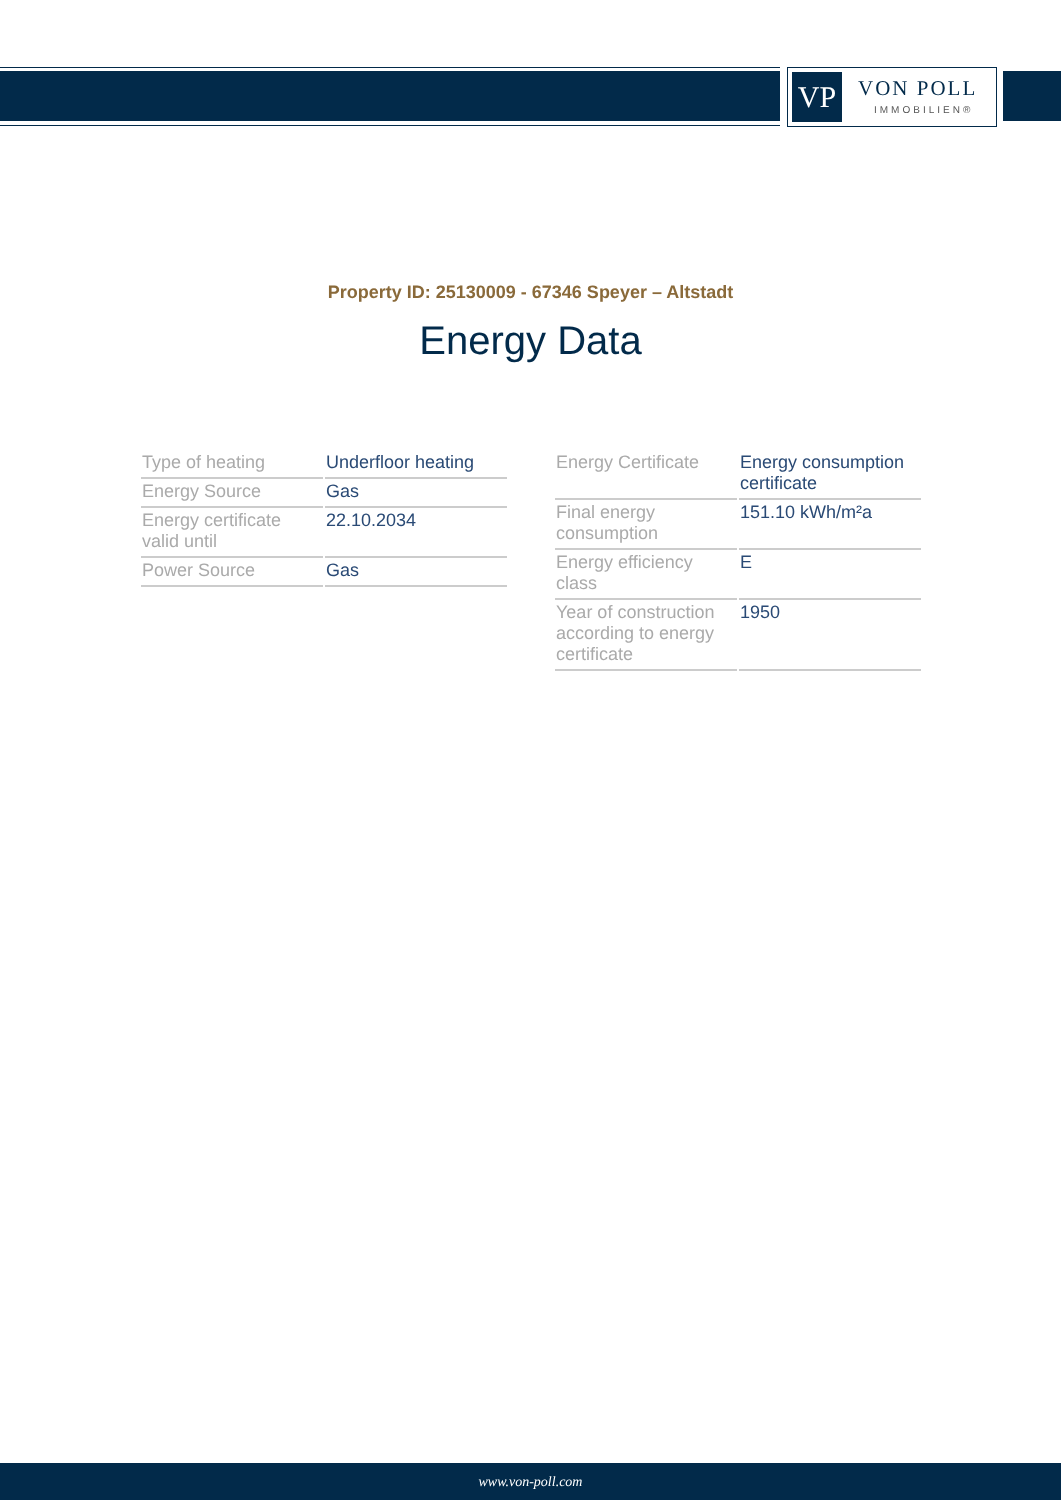VP VON POLL
IMMOBILIEN®
Property ID: 25130009 - 67346 Speyer – Altstadt
Energy Data
| Type of heating | Underfloor heating |
| Energy Source | Gas |
| Energy certificate valid until | 22.10.2034 |
| Power Source | Gas |
| Energy Certificate | Energy consumption certificate |
| Final energy consumption | 151.10 kWh/m²a |
| Energy efficiency class | E |
| Year of construction according to energy certificate | 1950 |
www.von-poll.com